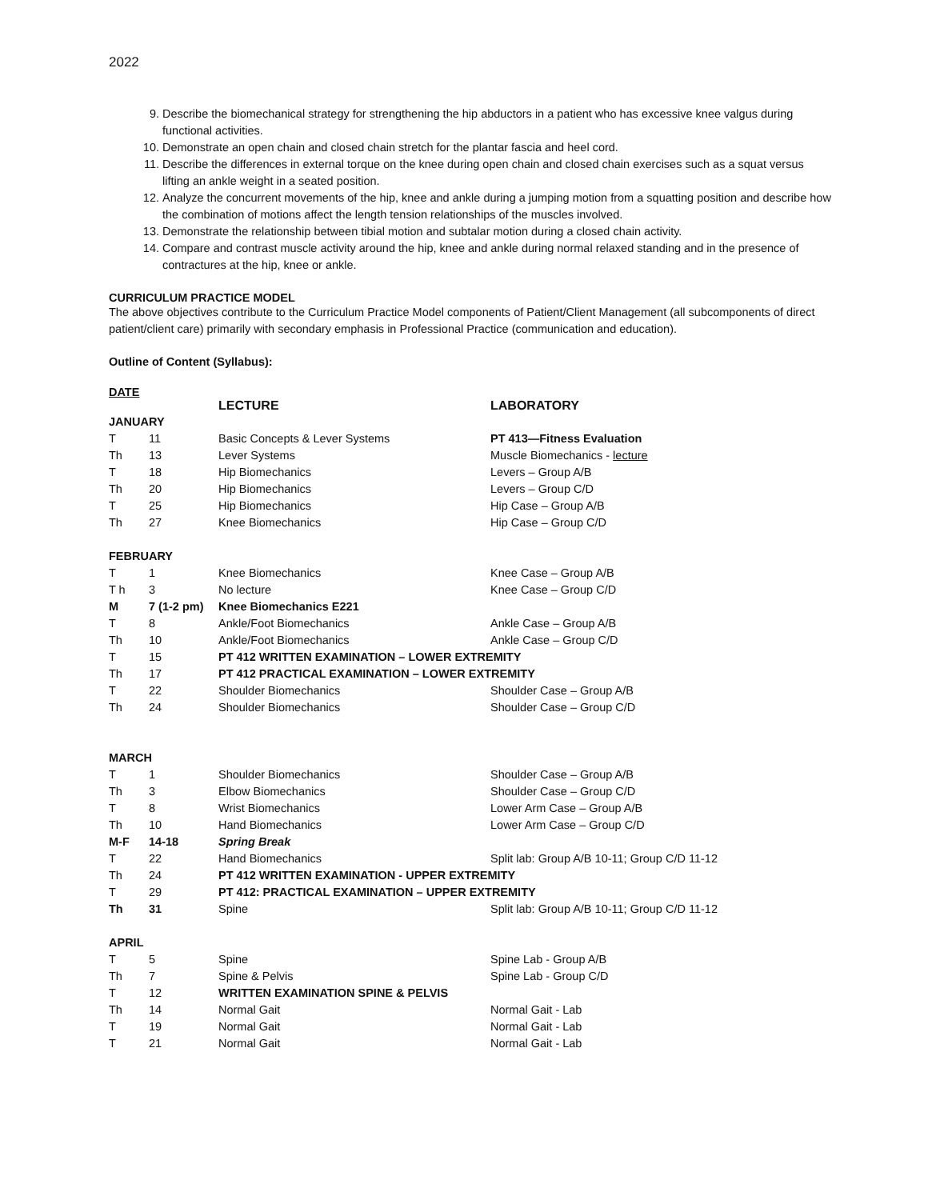2022
9. Describe the biomechanical strategy for strengthening the hip abductors in a patient who has excessive knee valgus during functional activities.
10. Demonstrate an open chain and closed chain stretch for the plantar fascia and heel cord.
11. Describe the differences in external torque on the knee during open chain and closed chain exercises such as a squat versus lifting an ankle weight in a seated position.
12. Analyze the concurrent movements of the hip, knee and ankle during a jumping motion from a squatting position and describe how the combination of motions affect the length tension relationships of the muscles involved.
13. Demonstrate the relationship between tibial motion and subtalar motion during a closed chain activity.
14. Compare and contrast muscle activity around the hip, knee and ankle during normal relaxed standing and in the presence of contractures at the hip, knee or ankle.
CURRICULUM PRACTICE MODEL
The above objectives contribute to the Curriculum Practice Model components of Patient/Client Management (all subcomponents of direct patient/client care) primarily with secondary emphasis in Professional Practice (communication and education).
Outline of Content (Syllabus):
DATE
| | | LECTURE | LABORATORY |
| JANUARY | | | |
| T | 11 | Basic Concepts & Lever Systems | PT 413—Fitness Evaluation |
| Th | 13 | Lever Systems | Muscle Biomechanics - lecture |
| T | 18 | Hip Biomechanics | Levers – Group A/B |
| Th | 20 | Hip Biomechanics | Levers – Group C/D |
| T | 25 | Hip Biomechanics | Hip Case – Group A/B |
| Th | 27 | Knee Biomechanics | Hip Case – Group C/D |
| FEBRUARY | | | |
| T | 1 | Knee Biomechanics | Knee Case – Group A/B |
| T h | 3 | No lecture | Knee Case – Group C/D |
| M | 7 (1-2 pm) | Knee Biomechanics E221 | |
| T | 8 | Ankle/Foot Biomechanics | Ankle Case – Group A/B |
| Th | 10 | Ankle/Foot Biomechanics | Ankle Case – Group C/D |
| T | 15 | PT 412 WRITTEN EXAMINATION – LOWER EXTREMITY | |
| Th | 17 | PT 412 PRACTICAL EXAMINATION – LOWER EXTREMITY | |
| T | 22 | Shoulder Biomechanics | Shoulder Case – Group A/B |
| Th | 24 | Shoulder Biomechanics | Shoulder Case – Group C/D |
| MARCH | | | |
| T | 1 | Shoulder Biomechanics | Shoulder Case – Group A/B |
| Th | 3 | Elbow Biomechanics | Shoulder Case – Group C/D |
| T | 8 | Wrist Biomechanics | Lower Arm Case – Group A/B |
| Th | 10 | Hand Biomechanics | Lower Arm Case – Group C/D |
| M-F | 14-18 | Spring Break | |
| T | 22 | Hand Biomechanics | Split lab: Group A/B 10-11; Group C/D 11-12 |
| Th | 24 | PT 412 WRITTEN EXAMINATION - UPPER EXTREMITY | |
| T | 29 | PT 412: PRACTICAL EXAMINATION – UPPER EXTREMITY | |
| Th | 31 | Spine | Split lab: Group A/B 10-11; Group C/D 11-12 |
| APRIL | | | |
| T | 5 | Spine | Spine Lab - Group A/B |
| Th | 7 | Spine & Pelvis | Spine Lab - Group C/D |
| T | 12 | WRITTEN EXAMINATION SPINE & PELVIS | |
| Th | 14 | Normal Gait | Normal Gait - Lab |
| T | 19 | Normal Gait | Normal Gait - Lab |
| T | 21 | Normal Gait | Normal Gait - Lab |